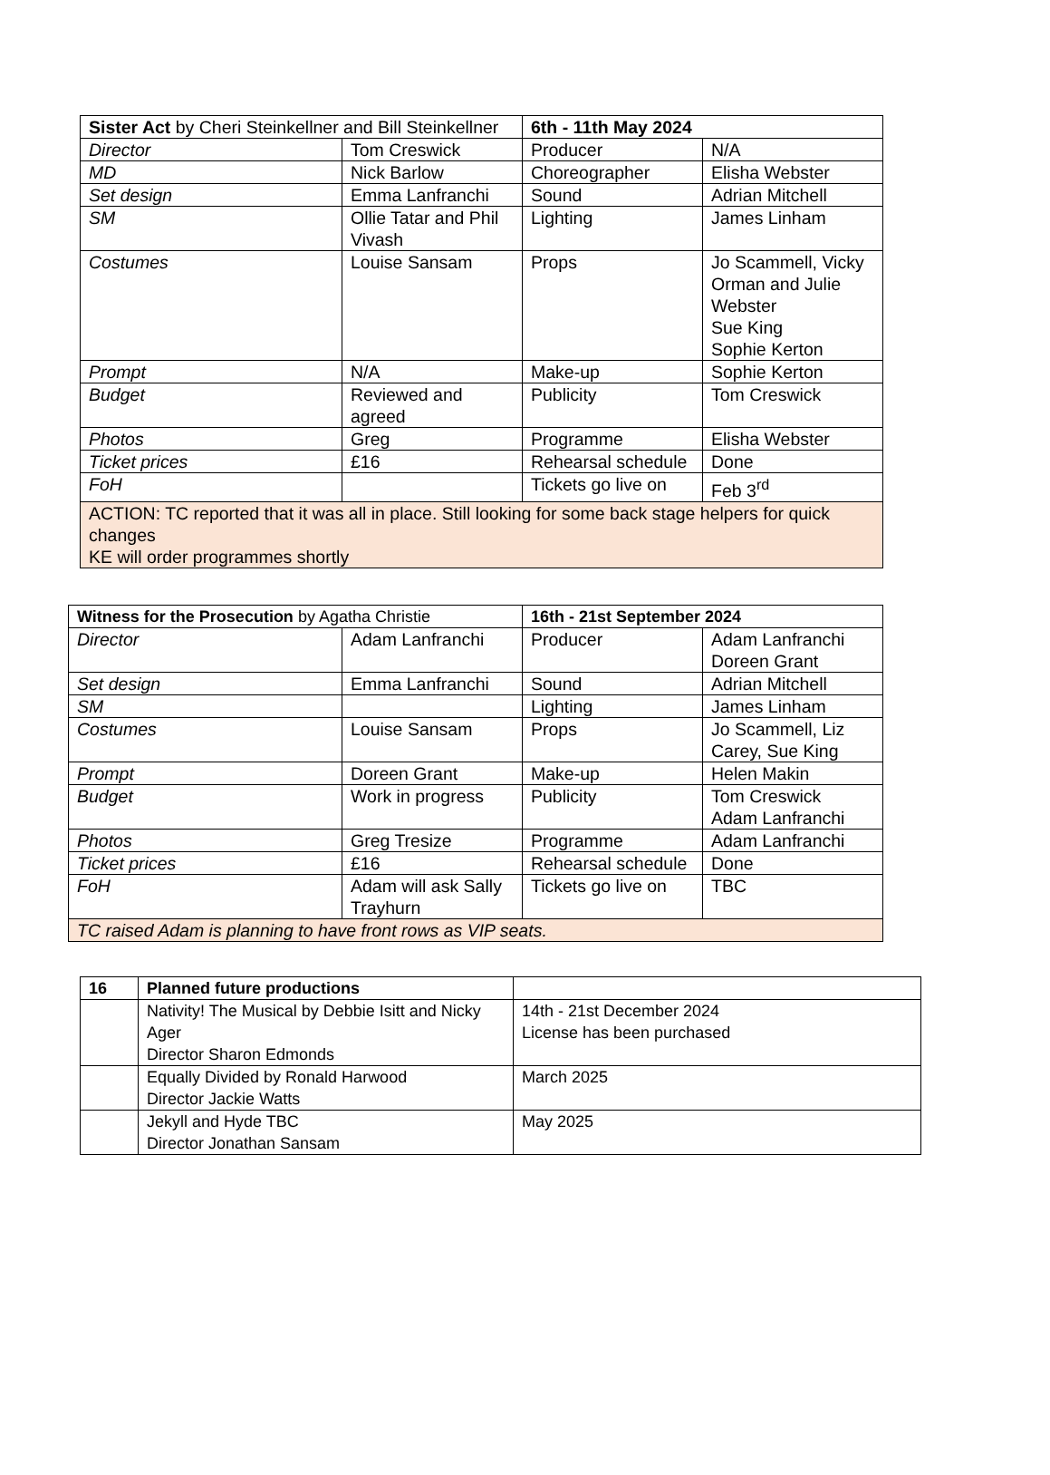| Sister Act by Cheri Steinkellner and Bill Steinkellner | | 6th - 11th May 2024 | |
| Director | Tom Creswick | Producer | N/A |
| MD | Nick Barlow | Choreographer | Elisha Webster |
| Set design | Emma Lanfranchi | Sound | Adrian Mitchell |
| SM | Ollie Tatar and Phil Vivash | Lighting | James Linham |
| Costumes | Louise Sansam | Props | Jo Scammell, Vicky Orman and Julie Webster Sue King Sophie Kerton |
| Prompt | N/A | Make-up | Sophie Kerton |
| Budget | Reviewed and agreed | Publicity | Tom Creswick |
| Photos | Greg | Programme | Elisha Webster |
| Ticket prices | £16 | Rehearsal schedule | Done |
| FoH | | Tickets go live on | Feb 3<sup>rd</sup> |
| ACTION: TC reported that it was all in place. Still looking for some back stage helpers for quick changes KE will order programmes shortly | | | |
| Witness for the Prosecution by Agatha Christie | | 16th - 21st September 2024 | |
| Director | Adam Lanfranchi | Producer | Adam Lanfranchi Doreen Grant |
| Set design | Emma Lanfranchi | Sound | Adrian Mitchell |
| SM | | Lighting | James Linham |
| Costumes | Louise Sansam | Props | Jo Scammell, Liz Carey, Sue King |
| Prompt | Doreen Grant | Make-up | Helen Makin |
| Budget | Work in progress | Publicity | Tom Creswick Adam Lanfranchi |
| Photos | Greg Tresize | Programme | Adam Lanfranchi |
| Ticket prices | £16 | Rehearsal schedule | Done |
| FoH | Adam will ask Sally Trayhurn | Tickets go live on | TBC |
| TC raised Adam is planning to have front rows as VIP seats. | | | |
| 16 | Planned future productions | |
| | Nativity! The Musical by Debbie Isitt and Nicky Ager Director Sharon Edmonds | 14th - 21st December 2024 License has been purchased |
| | Equally Divided by Ronald Harwood Director Jackie Watts | March 2025 |
| | Jekyll and Hyde TBC Director Jonathan Sansam | May 2025 |